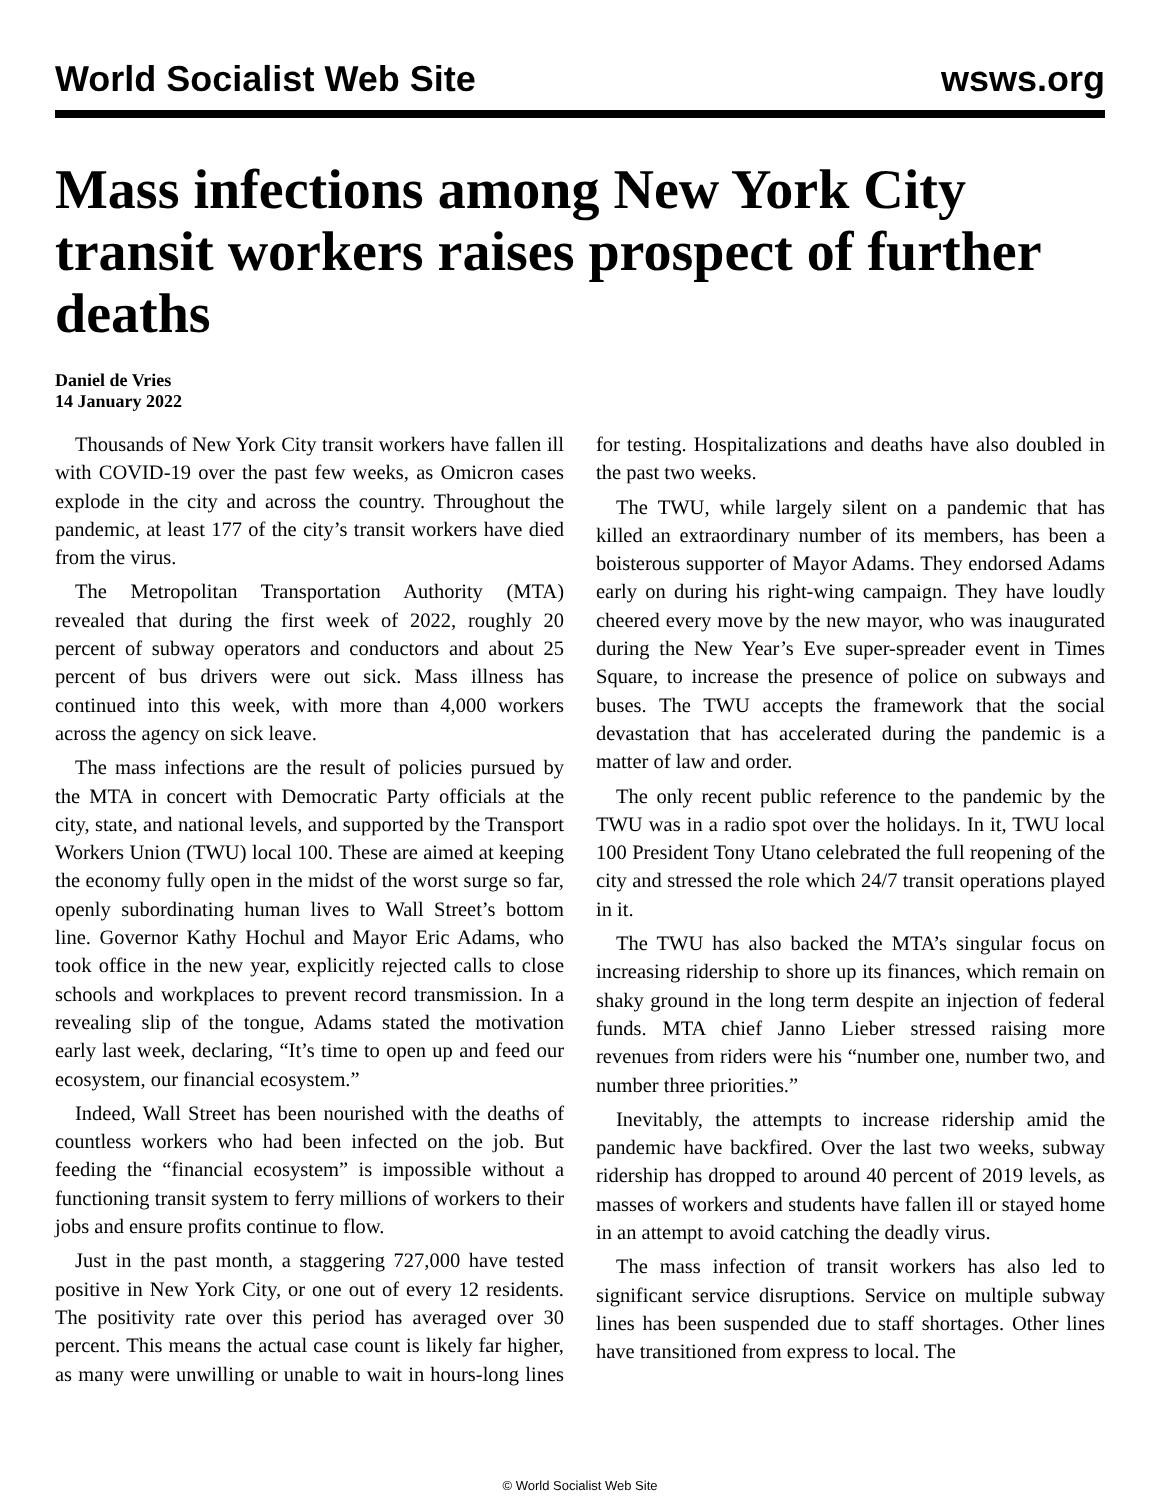World Socialist Web Site wsws.org
Mass infections among New York City transit workers raises prospect of further deaths
Daniel de Vries
14 January 2022
Thousands of New York City transit workers have fallen ill with COVID-19 over the past few weeks, as Omicron cases explode in the city and across the country. Throughout the pandemic, at least 177 of the city’s transit workers have died from the virus.
The Metropolitan Transportation Authority (MTA) revealed that during the first week of 2022, roughly 20 percent of subway operators and conductors and about 25 percent of bus drivers were out sick. Mass illness has continued into this week, with more than 4,000 workers across the agency on sick leave.
The mass infections are the result of policies pursued by the MTA in concert with Democratic Party officials at the city, state, and national levels, and supported by the Transport Workers Union (TWU) local 100. These are aimed at keeping the economy fully open in the midst of the worst surge so far, openly subordinating human lives to Wall Street’s bottom line. Governor Kathy Hochul and Mayor Eric Adams, who took office in the new year, explicitly rejected calls to close schools and workplaces to prevent record transmission. In a revealing slip of the tongue, Adams stated the motivation early last week, declaring, “It’s time to open up and feed our ecosystem, our financial ecosystem.”
Indeed, Wall Street has been nourished with the deaths of countless workers who had been infected on the job. But feeding the “financial ecosystem” is impossible without a functioning transit system to ferry millions of workers to their jobs and ensure profits continue to flow.
Just in the past month, a staggering 727,000 have tested positive in New York City, or one out of every 12 residents. The positivity rate over this period has averaged over 30 percent. This means the actual case count is likely far higher, as many were unwilling or unable to wait in hours-long lines for testing. Hospitalizations and deaths have also doubled in the past two weeks.
The TWU, while largely silent on a pandemic that has killed an extraordinary number of its members, has been a boisterous supporter of Mayor Adams. They endorsed Adams early on during his right-wing campaign. They have loudly cheered every move by the new mayor, who was inaugurated during the New Year’s Eve super-spreader event in Times Square, to increase the presence of police on subways and buses. The TWU accepts the framework that the social devastation that has accelerated during the pandemic is a matter of law and order.
The only recent public reference to the pandemic by the TWU was in a radio spot over the holidays. In it, TWU local 100 President Tony Utano celebrated the full reopening of the city and stressed the role which 24/7 transit operations played in it.
The TWU has also backed the MTA’s singular focus on increasing ridership to shore up its finances, which remain on shaky ground in the long term despite an injection of federal funds. MTA chief Janno Lieber stressed raising more revenues from riders were his “number one, number two, and number three priorities.”
Inevitably, the attempts to increase ridership amid the pandemic have backfired. Over the last two weeks, subway ridership has dropped to around 40 percent of 2019 levels, as masses of workers and students have fallen ill or stayed home in an attempt to avoid catching the deadly virus.
The mass infection of transit workers has also led to significant service disruptions. Service on multiple subway lines has been suspended due to staff shortages. Other lines have transitioned from express to local. The
© World Socialist Web Site